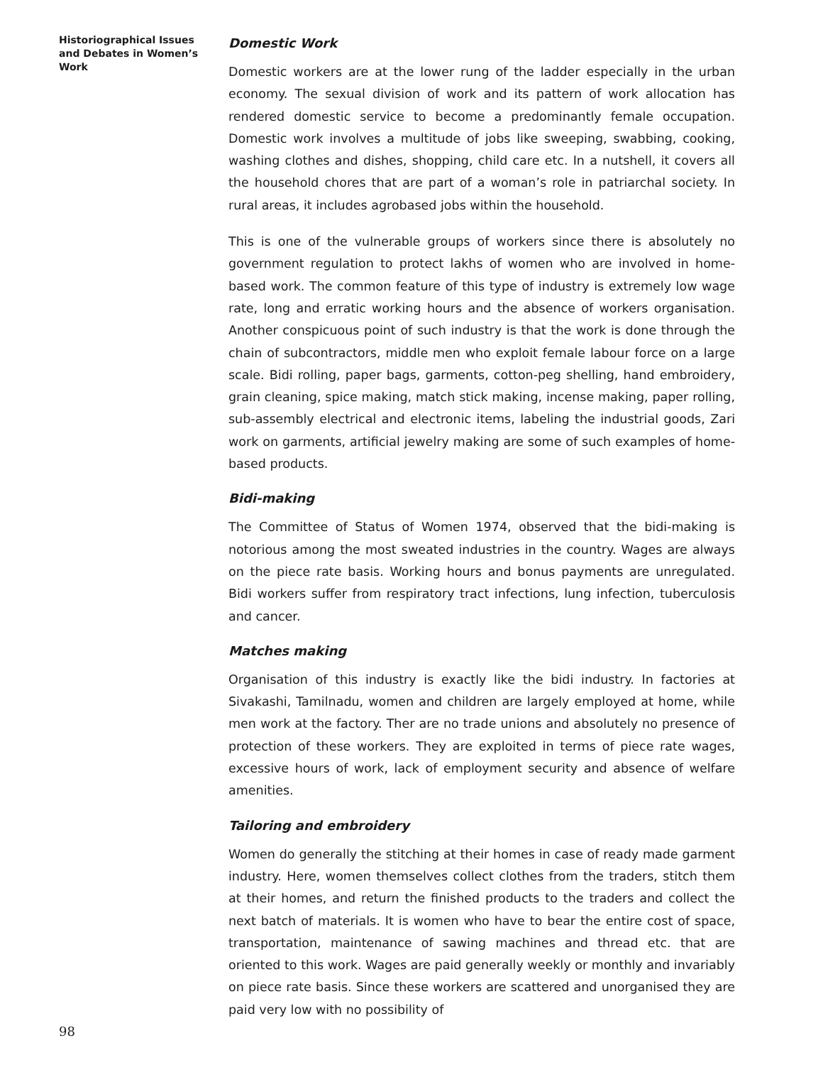Historiographical Issues and Debates in Women’s Work
Domestic Work
Domestic workers are at the lower rung of the ladder especially in the urban economy. The sexual division of work and its pattern of work allocation has rendered domestic service to become a predominantly female occupation. Domestic work involves a multitude of jobs like sweeping, swabbing, cooking, washing clothes and dishes, shopping, child care etc. In a nutshell, it covers all the household chores that are part of a woman’s role in patriarchal society. In rural areas, it includes agrobased jobs within the household.
This is one of the vulnerable groups of workers since there is absolutely no government regulation to protect lakhs of women who are involved in home-based work. The common feature of this type of industry is extremely low wage rate, long and erratic working hours and the absence of workers organisation. Another conspicuous point of such industry is that the work is done through the chain of subcontractors, middle men who exploit female labour force on a large scale. Bidi rolling, paper bags, garments, cotton-peg shelling, hand embroidery, grain cleaning, spice making, match stick making, incense making, paper rolling, sub-assembly electrical and electronic items, labeling the industrial goods, Zari work on garments, artificial jewelry making are some of such examples of home-based products.
Bidi-making
The Committee of Status of Women 1974, observed that the bidi-making is notorious among the most sweated industries in the country. Wages are always on the piece rate basis. Working hours and bonus payments are unregulated. Bidi workers suffer from respiratory tract infections, lung infection, tuberculosis and cancer.
Matches making
Organisation of this industry is exactly like the bidi industry. In factories at Sivakashi, Tamilnadu, women and children are largely employed at home, while men work at the factory. Ther are no trade unions and absolutely no presence of protection of these workers. They are exploited in terms of piece rate wages, excessive hours of work, lack of employment security and absence of welfare amenities.
Tailoring and embroidery
Women do generally the stitching at their homes in case of ready made garment industry. Here, women themselves collect clothes from the traders, stitch them at their homes, and return the finished products to the traders and collect the next batch of materials. It is women who have to bear the entire cost of space, transportation, maintenance of sawing machines and thread etc. that are oriented to this work. Wages are paid generally weekly or monthly and invariably on piece rate basis. Since these workers are scattered and unorganised they are paid very low with no possibility of
98